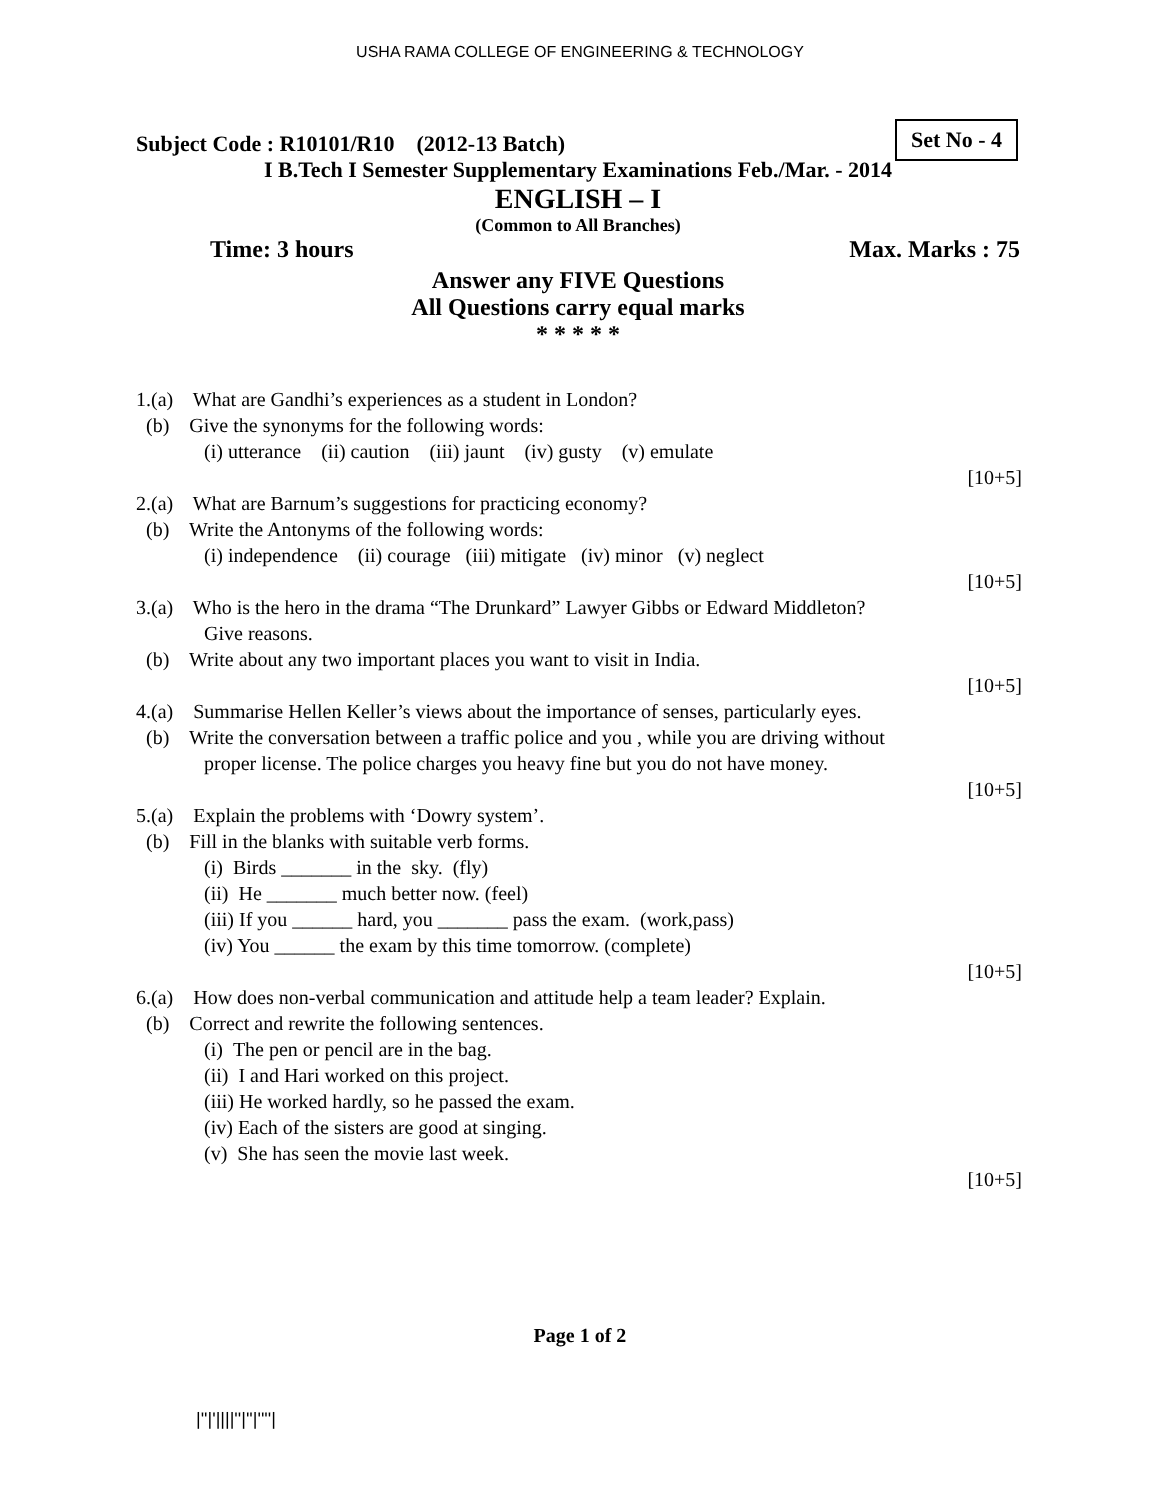USHA RAMA COLLEGE OF ENGINEERING & TECHNOLOGY
Set No - 4
Subject Code : R10101/R10 (2012-13 Batch)
I B.Tech I Semester Supplementary Examinations Feb./Mar. - 2014
ENGLISH – I
(Common to All Branches)
Time: 3 hours Max. Marks : 75
Answer any FIVE Questions
All Questions carry equal marks
* * * * *
1.(a) What are Gandhi’s experiences as a student in London?
(b) Give the synonyms for the following words:
(i) utterance (ii) caution (iii) jaunt (iv) gusty (v) emulate
[10+5]
2.(a) What are Barnum’s suggestions for practicing economy?
(b) Write the Antonyms of the following words:
(i) independence (ii) courage (iii) mitigate (iv) minor (v) neglect
[10+5]
3.(a) Who is the hero in the drama “The Drunkard” Lawyer Gibbs or Edward Middleton?
Give reasons.
(b) Write about any two important places you want to visit in India.
[10+5]
4.(a) Summarise Hellen Keller’s views about the importance of senses, particularly eyes.
(b) Write the conversation between a traffic police and you , while you are driving without
proper license. The police charges you heavy fine but you do not have money.
[10+5]
5.(a) Explain the problems with ‘Dowry system’.
(b) Fill in the blanks with suitable verb forms.
(i) Birds _______ in the sky. (fly)
(ii) He _______ much better now. (feel)
(iii) If you ______ hard, you _______ pass the exam. (work,pass)
(iv) You ______ the exam by this time tomorrow. (complete)
[10+5]
6.(a) How does non-verbal communication and attitude help a team leader? Explain.
(b) Correct and rewrite the following sentences.
(i) The pen or pencil are in the bag.
(ii) I and Hari worked on this project.
(iii) He worked hardly, so he passed the exam.
(iv) Each of the sisters are good at singing.
(v) She has seen the movie last week.
[10+5]
Page 1 of 2
|''|'||||''|''|''''|